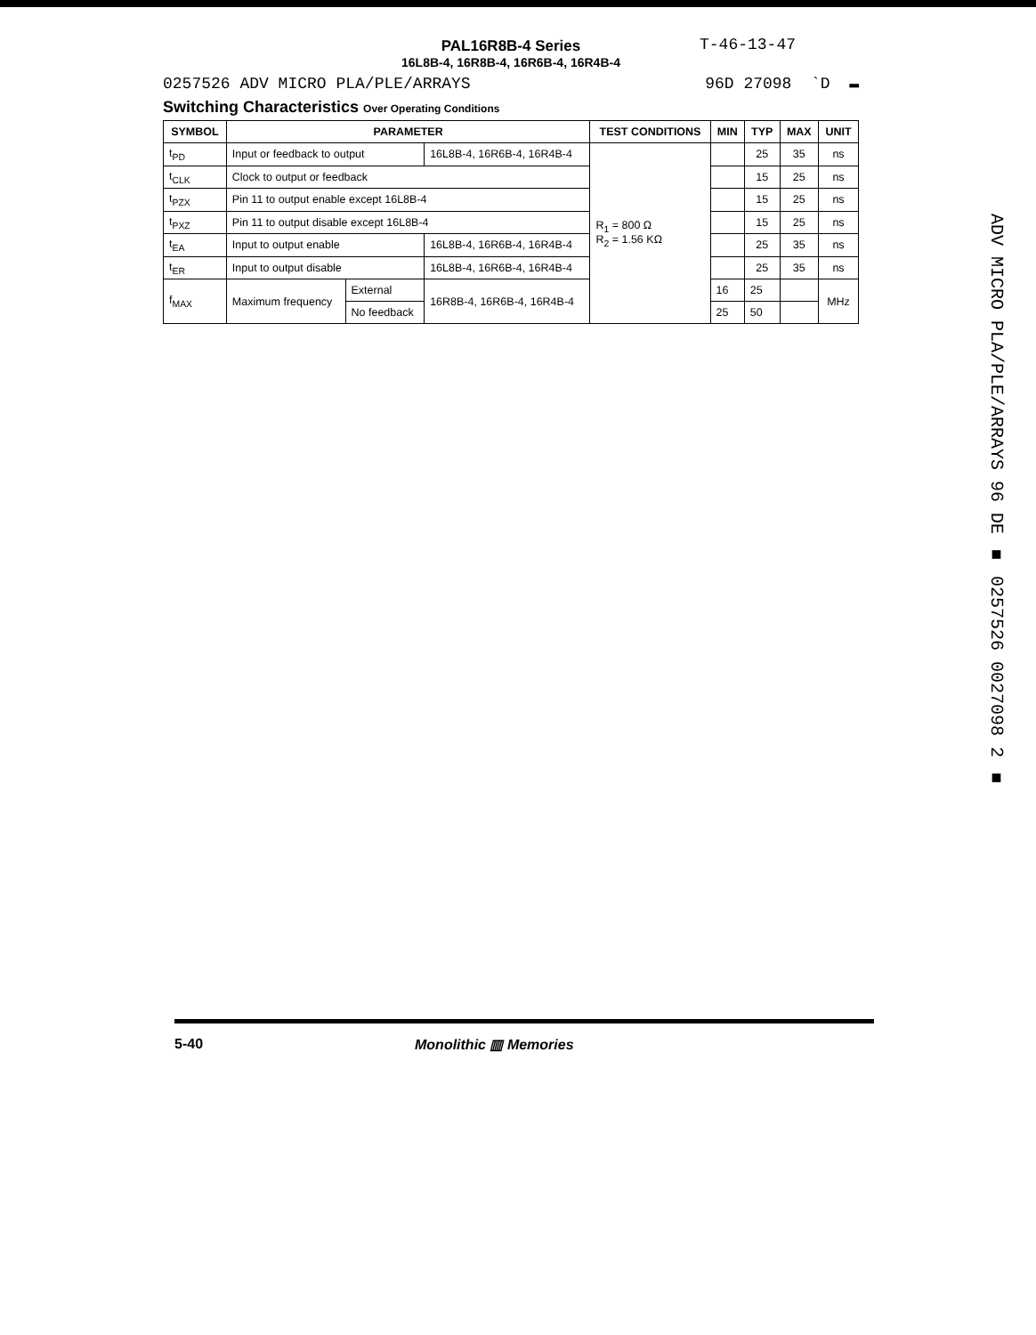T-46-13-47
PAL16R8B-4 Series
16L8B-4, 16R8B-4, 16R6B-4, 16R4B-4
0257526 ADV MICRO PLA/PLE/ARRAYS 96D 27098 `D ▬
Switching Characteristics Over Operating Conditions
| SYMBOL | PARAMETER | | | TEST CONDITIONS | MIN | TYP | MAX | UNIT |
| --- | --- | --- | --- | --- | --- | --- | --- | --- |
| t<sub>PD</sub> | Input or feedback to output | | 16L8B-4, 16R6B-4, 16R4B-4 | R<sub>1</sub> = 800 Ω R<sub>2</sub> = 1.56 KΩ | | 25 | 35 | ns |
| t<sub>CLK</sub> | Clock to output or feedback | | | | | 15 | 25 | ns |
| t<sub>PZX</sub> | Pin 11 to output enable except 16L8B-4 | | | | | 15 | 25 | ns |
| t<sub>PXZ</sub> | Pin 11 to output disable except 16L8B-4 | | | | | 15 | 25 | ns |
| t<sub>EA</sub> | Input to output enable | | 16L8B-4, 16R6B-4, 16R4B-4 | | | 25 | 35 | ns |
| t<sub>ER</sub> | Input to output disable | | 16L8B-4, 16R6B-4, 16R4B-4 | | | 25 | 35 | ns |
| f<sub>MAX</sub> | Maximum frequency | External | 16R8B-4, 16R6B-4, 16R4B-4 | | 16 | 25 | | MHz |
| | | No feedback | | | 25 | 50 | | |
ADV MICRO PLA/PLE/ARRAYS 96 DE ■ 0257526 0027098 2 ■
5-40 Monolithic ▥ Memories